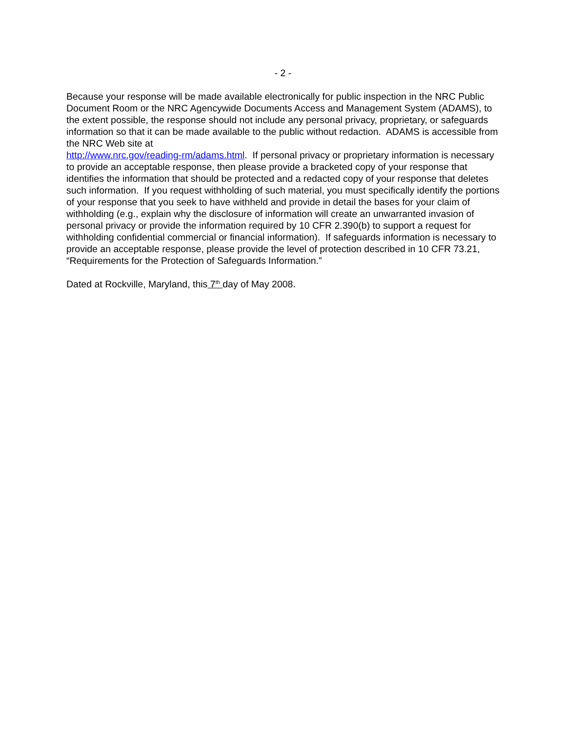- 2 -
Because your response will be made available electronically for public inspection in the NRC Public Document Room or the NRC Agencywide Documents Access and Management System (ADAMS), to the extent possible, the response should not include any personal privacy, proprietary, or safeguards information so that it can be made available to the public without redaction. ADAMS is accessible from the NRC Web site at
http://www.nrc.gov/reading-rm/adams.html. If personal privacy or proprietary information is necessary to provide an acceptable response, then please provide a bracketed copy of your response that identifies the information that should be protected and a redacted copy of your response that deletes such information. If you request withholding of such material, you must specifically identify the portions of your response that you seek to have withheld and provide in detail the bases for your claim of withholding (e.g., explain why the disclosure of information will create an unwarranted invasion of personal privacy or provide the information required by 10 CFR 2.390(b) to support a request for withholding confidential commercial or financial information). If safeguards information is necessary to provide an acceptable response, please provide the level of protection described in 10 CFR 73.21, “Requirements for the Protection of Safeguards Information.”
Dated at Rockville, Maryland, this 7<sup>th</sup> day of May 2008.